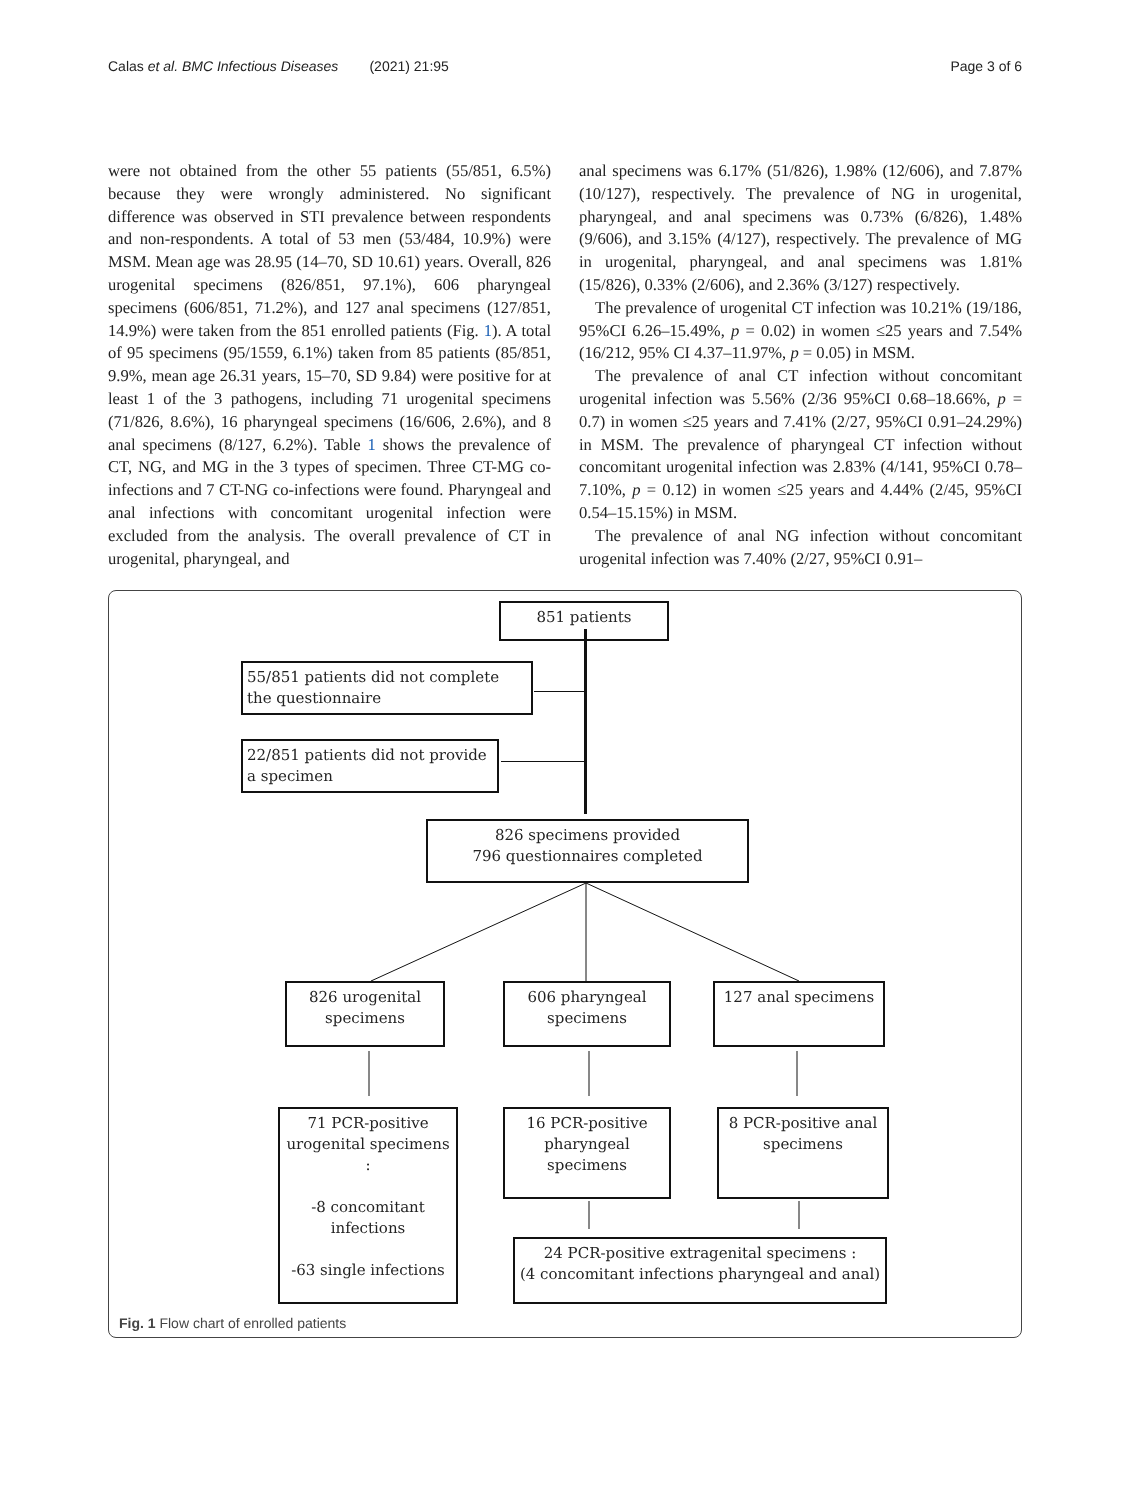Calas et al. BMC Infectious Diseases (2021) 21:95 Page 3 of 6
were not obtained from the other 55 patients (55/851, 6.5%) because they were wrongly administered. No significant difference was observed in STI prevalence between respondents and non-respondents. A total of 53 men (53/484, 10.9%) were MSM. Mean age was 28.95 (14–70, SD 10.61) years. Overall, 826 urogenital specimens (826/851, 97.1%), 606 pharyngeal specimens (606/851, 71.2%), and 127 anal specimens (127/851, 14.9%) were taken from the 851 enrolled patients (Fig. 1). A total of 95 specimens (95/1559, 6.1%) taken from 85 patients (85/851, 9.9%, mean age 26.31 years, 15–70, SD 9.84) were positive for at least 1 of the 3 pathogens, including 71 urogenital specimens (71/826, 8.6%), 16 pharyngeal specimens (16/606, 2.6%), and 8 anal specimens (8/127, 6.2%). Table 1 shows the prevalence of CT, NG, and MG in the 3 types of specimen. Three CT-MG co-infections and 7 CT-NG co-infections were found. Pharyngeal and anal infections with concomitant urogenital infection were excluded from the analysis. The overall prevalence of CT in urogenital, pharyngeal, and
anal specimens was 6.17% (51/826), 1.98% (12/606), and 7.87% (10/127), respectively. The prevalence of NG in urogenital, pharyngeal, and anal specimens was 0.73% (6/826), 1.48% (9/606), and 3.15% (4/127), respectively. The prevalence of MG in urogenital, pharyngeal, and anal specimens was 1.81% (15/826), 0.33% (2/606), and 2.36% (3/127) respectively.
The prevalence of urogenital CT infection was 10.21% (19/186, 95%CI 6.26–15.49%, p = 0.02) in women ≤25 years and 7.54% (16/212, 95% CI 4.37–11.97%, p = 0.05) in MSM.
The prevalence of anal CT infection without concomitant urogenital infection was 5.56% (2/36 95%CI 0.68–18.66%, p = 0.7) in women ≤25 years and 7.41% (2/27, 95%CI 0.91–24.29%) in MSM. The prevalence of pharyngeal CT infection without concomitant urogenital infection was 2.83% (4/141, 95%CI 0.78–7.10%, p = 0.12) in women ≤25 years and 4.44% (2/45, 95%CI 0.54–15.15%) in MSM.
The prevalence of anal NG infection without concomitant urogenital infection was 7.40% (2/27, 95%CI 0.91–
851 patients
55/851 patients did not complete the questionnaire
22/851 patients did not provide a specimen
826 specimens provided
796 questionnaires completed
826 urogenital specimens
606 pharyngeal specimens
127 anal specimens
71 PCR-positive urogenital specimens :
-8 concomitant infections
-63 single infections
16 PCR-positive pharyngeal specimens
8 PCR-positive anal specimens
24 PCR-positive extragenital specimens :
(4 concomitant infections pharyngeal and anal)
Fig. 1 Flow chart of enrolled patients